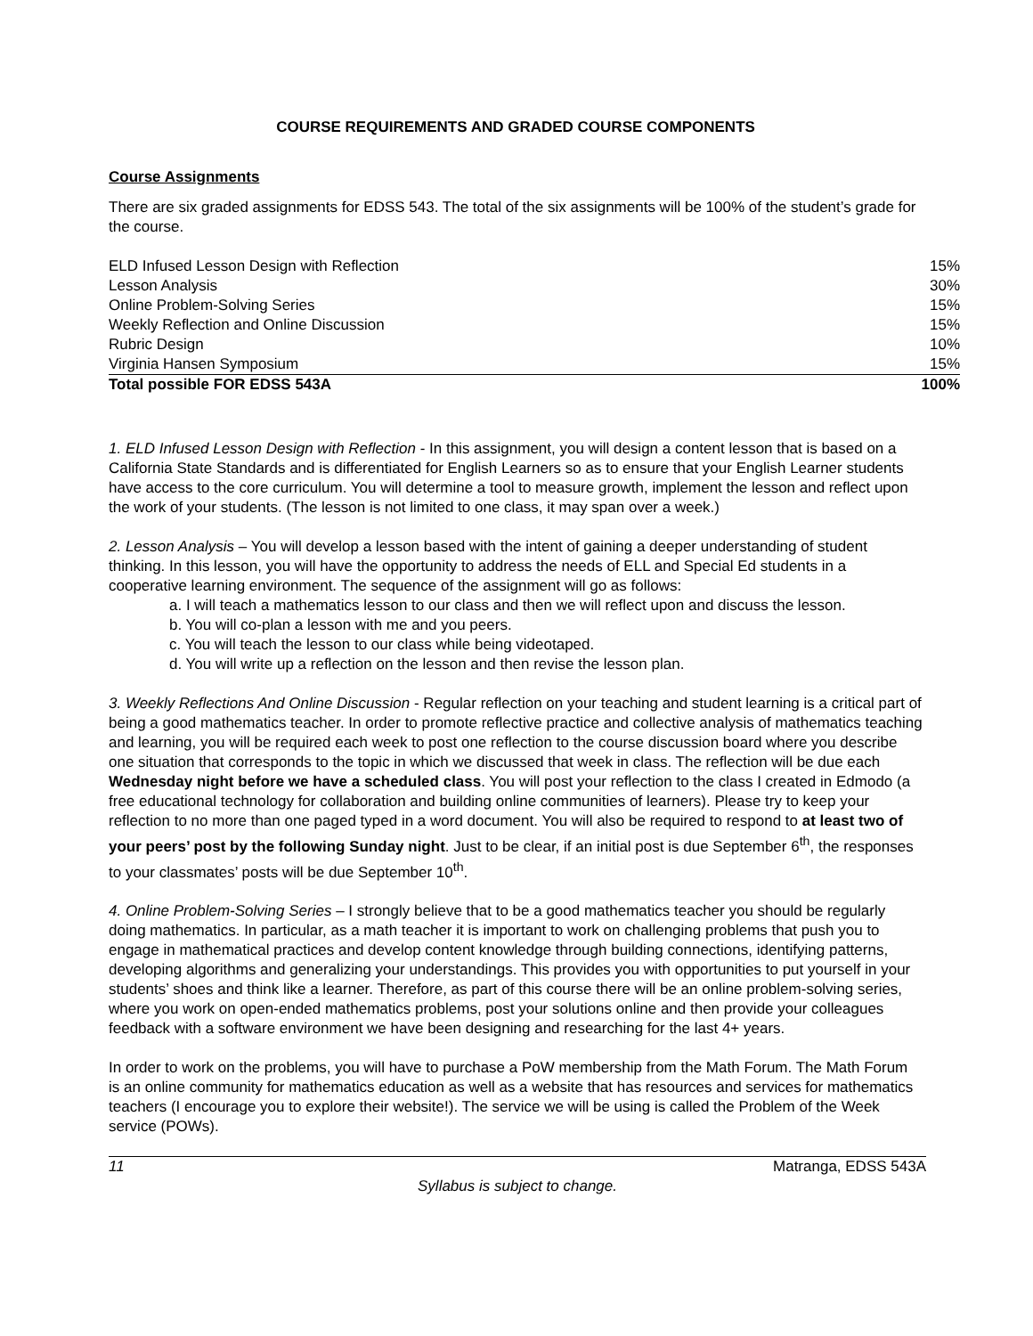COURSE REQUIREMENTS AND GRADED COURSE COMPONENTS
Course Assignments
There are six graded assignments for EDSS 543. The total of the six assignments will be 100% of the student’s grade for the course.
| ELD Infused Lesson Design with Reflection | 15% |
| Lesson Analysis | 30% |
| Online Problem-Solving Series | 15% |
| Weekly Reflection and Online Discussion | 15% |
| Rubric Design | 10% |
| Virginia Hansen Symposium | 15% |
| Total possible FOR EDSS 543A | 100% |
1. ELD Infused Lesson Design with Reflection - In this assignment, you will design a content lesson that is based on a California State Standards and is differentiated for English Learners so as to ensure that your English Learner students have access to the core curriculum. You will determine a tool to measure growth, implement the lesson and reflect upon the work of your students. (The lesson is not limited to one class, it may span over a week.)
2. Lesson Analysis – You will develop a lesson based with the intent of gaining a deeper understanding of student thinking. In this lesson, you will have the opportunity to address the needs of ELL and Special Ed students in a cooperative learning environment. The sequence of the assignment will go as follows:
a. I will teach a mathematics lesson to our class and then we will reflect upon and discuss the lesson.
b. You will co-plan a lesson with me and you peers.
c. You will teach the lesson to our class while being videotaped.
d. You will write up a reflection on the lesson and then revise the lesson plan.
3. Weekly Reflections And Online Discussion - Regular reflection on your teaching and student learning is a critical part of being a good mathematics teacher. In order to promote reflective practice and collective analysis of mathematics teaching and learning, you will be required each week to post one reflection to the course discussion board where you describe one situation that corresponds to the topic in which we discussed that week in class. The reflection will be due each Wednesday night before we have a scheduled class. You will post your reflection to the class I created in Edmodo (a free educational technology for collaboration and building online communities of learners). Please try to keep your reflection to no more than one paged typed in a word document. You will also be required to respond to at least two of your peers’ post by the following Sunday night. Just to be clear, if an initial post is due September 6<sup>th</sup>, the responses to your classmates’ posts will be due September 10<sup>th</sup>.
4. Online Problem-Solving Series – I strongly believe that to be a good mathematics teacher you should be regularly doing mathematics. In particular, as a math teacher it is important to work on challenging problems that push you to engage in mathematical practices and develop content knowledge through building connections, identifying patterns, developing algorithms and generalizing your understandings. This provides you with opportunities to put yourself in your students’ shoes and think like a learner. Therefore, as part of this course there will be an online problem-solving series, where you work on open-ended mathematics problems, post your solutions online and then provide your colleagues feedback with a software environment we have been designing and researching for the last 4+ years.
In order to work on the problems, you will have to purchase a PoW membership from the Math Forum. The Math Forum is an online community for mathematics education as well as a website that has resources and services for mathematics teachers (I encourage you to explore their website!). The service we will be using is called the Problem of the Week service (POWs).
11 Matranga, EDSS 543A
Syllabus is subject to change.